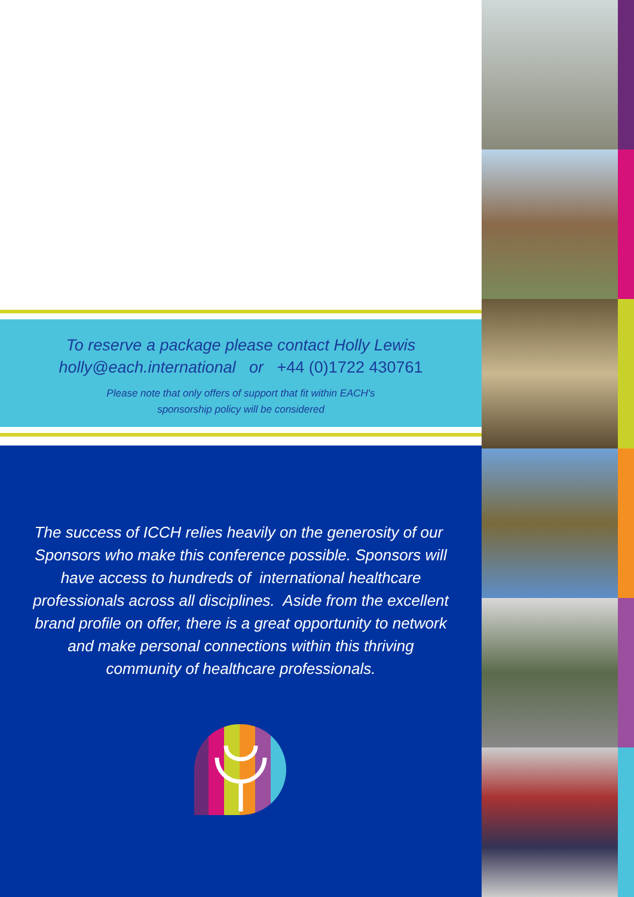To reserve a package please contact Holly Lewis
holly@each.international or +44 (0)1722 430761
Please note that only offers of support that fit within EACH's
sponsorship policy will be considered
The success of ICCH relies heavily on the generosity of our Sponsors who make this conference possible. Sponsors will have access to hundreds of international healthcare professionals across all disciplines. Aside from the excellent brand profile on offer, there is a great opportunity to network and make personal connections within this thriving community of healthcare professionals.